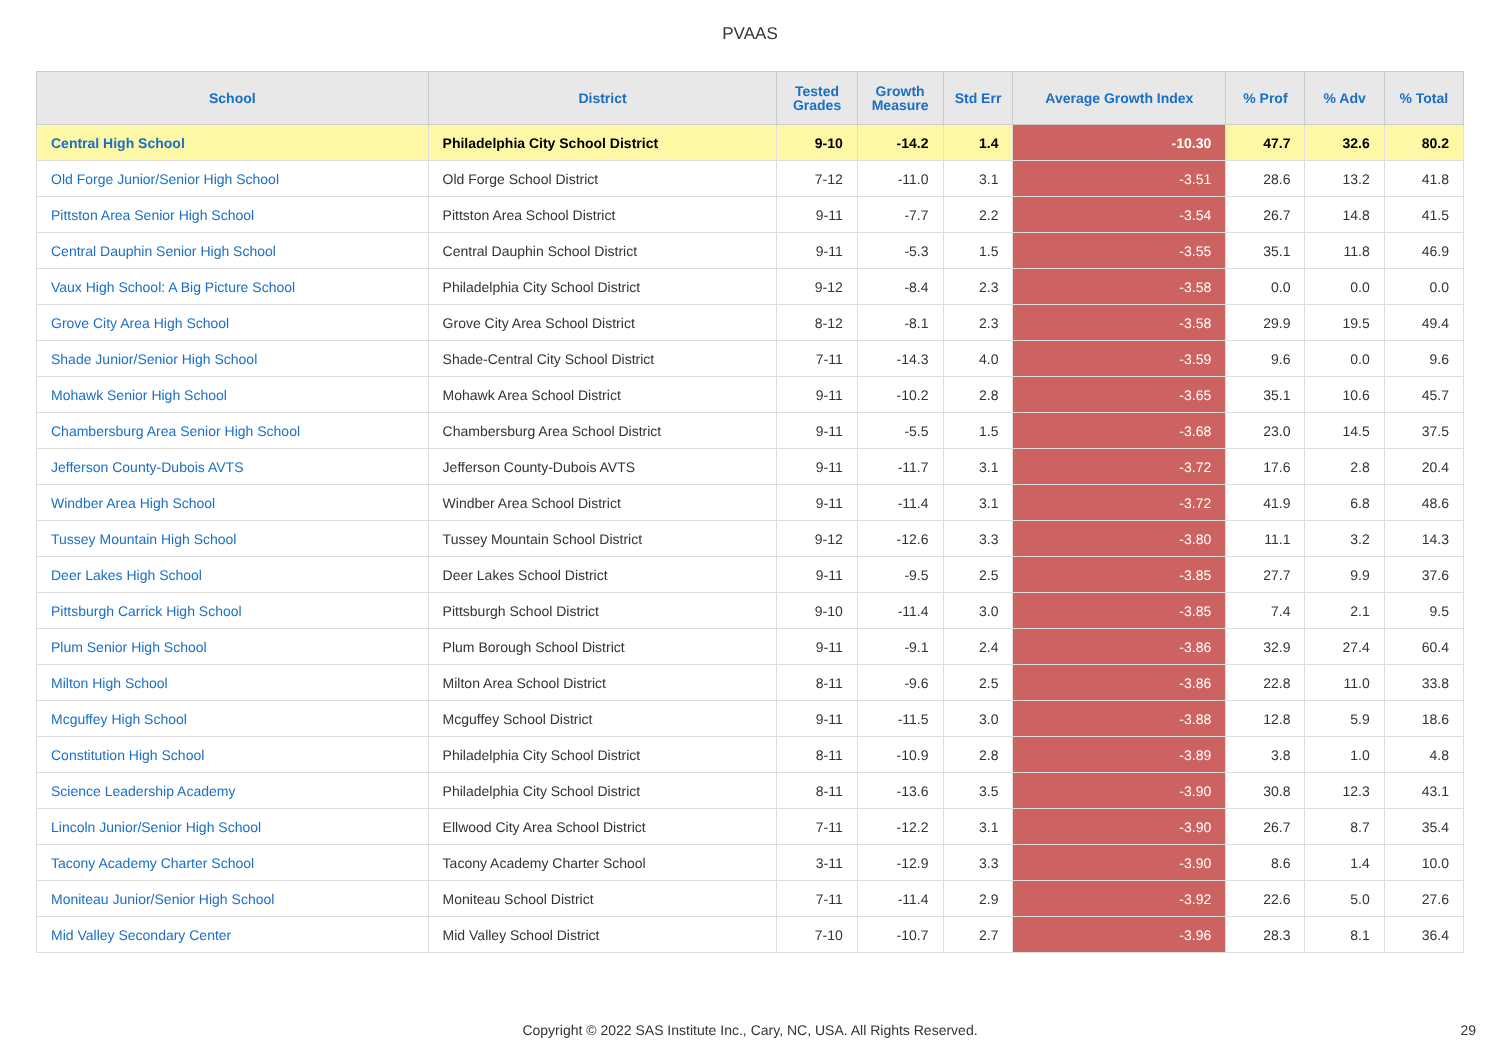PVAAS
| School | District | Tested Grades | Growth Measure | Std Err | Average Growth Index | % Prof | % Adv | % Total |
| --- | --- | --- | --- | --- | --- | --- | --- | --- |
| Central High School | Philadelphia City School District | 9-10 | -14.2 | 1.4 | -10.30 | 47.7 | 32.6 | 80.2 |
| Old Forge Junior/Senior High School | Old Forge School District | 7-12 | -11.0 | 3.1 | -3.51 | 28.6 | 13.2 | 41.8 |
| Pittston Area Senior High School | Pittston Area School District | 9-11 | -7.7 | 2.2 | -3.54 | 26.7 | 14.8 | 41.5 |
| Central Dauphin Senior High School | Central Dauphin School District | 9-11 | -5.3 | 1.5 | -3.55 | 35.1 | 11.8 | 46.9 |
| Vaux High School: A Big Picture School | Philadelphia City School District | 9-12 | -8.4 | 2.3 | -3.58 | 0.0 | 0.0 | 0.0 |
| Grove City Area High School | Grove City Area School District | 8-12 | -8.1 | 2.3 | -3.58 | 29.9 | 19.5 | 49.4 |
| Shade Junior/Senior High School | Shade-Central City School District | 7-11 | -14.3 | 4.0 | -3.59 | 9.6 | 0.0 | 9.6 |
| Mohawk Senior High School | Mohawk Area School District | 9-11 | -10.2 | 2.8 | -3.65 | 35.1 | 10.6 | 45.7 |
| Chambersburg Area Senior High School | Chambersburg Area School District | 9-11 | -5.5 | 1.5 | -3.68 | 23.0 | 14.5 | 37.5 |
| Jefferson County-Dubois AVTS | Jefferson County-Dubois AVTS | 9-11 | -11.7 | 3.1 | -3.72 | 17.6 | 2.8 | 20.4 |
| Windber Area High School | Windber Area School District | 9-11 | -11.4 | 3.1 | -3.72 | 41.9 | 6.8 | 48.6 |
| Tussey Mountain High School | Tussey Mountain School District | 9-12 | -12.6 | 3.3 | -3.80 | 11.1 | 3.2 | 14.3 |
| Deer Lakes High School | Deer Lakes School District | 9-11 | -9.5 | 2.5 | -3.85 | 27.7 | 9.9 | 37.6 |
| Pittsburgh Carrick High School | Pittsburgh School District | 9-10 | -11.4 | 3.0 | -3.85 | 7.4 | 2.1 | 9.5 |
| Plum Senior High School | Plum Borough School District | 9-11 | -9.1 | 2.4 | -3.86 | 32.9 | 27.4 | 60.4 |
| Milton High School | Milton Area School District | 8-11 | -9.6 | 2.5 | -3.86 | 22.8 | 11.0 | 33.8 |
| Mcguffey High School | Mcguffey School District | 9-11 | -11.5 | 3.0 | -3.88 | 12.8 | 5.9 | 18.6 |
| Constitution High School | Philadelphia City School District | 8-11 | -10.9 | 2.8 | -3.89 | 3.8 | 1.0 | 4.8 |
| Science Leadership Academy | Philadelphia City School District | 8-11 | -13.6 | 3.5 | -3.90 | 30.8 | 12.3 | 43.1 |
| Lincoln Junior/Senior High School | Ellwood City Area School District | 7-11 | -12.2 | 3.1 | -3.90 | 26.7 | 8.7 | 35.4 |
| Tacony Academy Charter School | Tacony Academy Charter School | 3-11 | -12.9 | 3.3 | -3.90 | 8.6 | 1.4 | 10.0 |
| Moniteau Junior/Senior High School | Moniteau School District | 7-11 | -11.4 | 2.9 | -3.92 | 22.6 | 5.0 | 27.6 |
| Mid Valley Secondary Center | Mid Valley School District | 7-10 | -10.7 | 2.7 | -3.96 | 28.3 | 8.1 | 36.4 |
Copyright © 2022 SAS Institute Inc., Cary, NC, USA. All Rights Reserved. 29